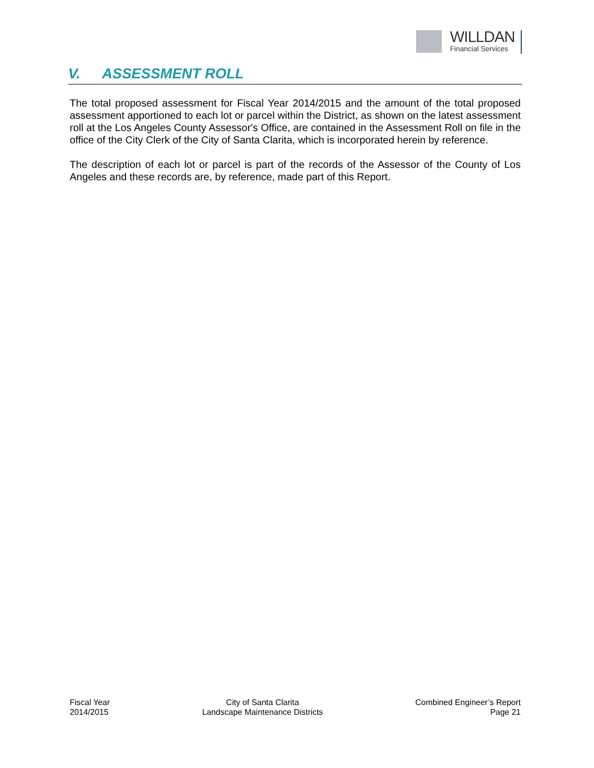WILLDAN
Financial Services
V. ASSESSMENT ROLL
The total proposed assessment for Fiscal Year 2014/2015 and the amount of the total proposed assessment apportioned to each lot or parcel within the District, as shown on the latest assessment roll at the Los Angeles County Assessor's Office, are contained in the Assessment Roll on file in the office of the City Clerk of the City of Santa Clarita, which is incorporated herein by reference.
The description of each lot or parcel is part of the records of the Assessor of the County of Los Angeles and these records are, by reference, made part of this Report.
Fiscal Year
2014/2015
City of Santa Clarita
Landscape Maintenance Districts
Combined Engineer’s Report
Page 21